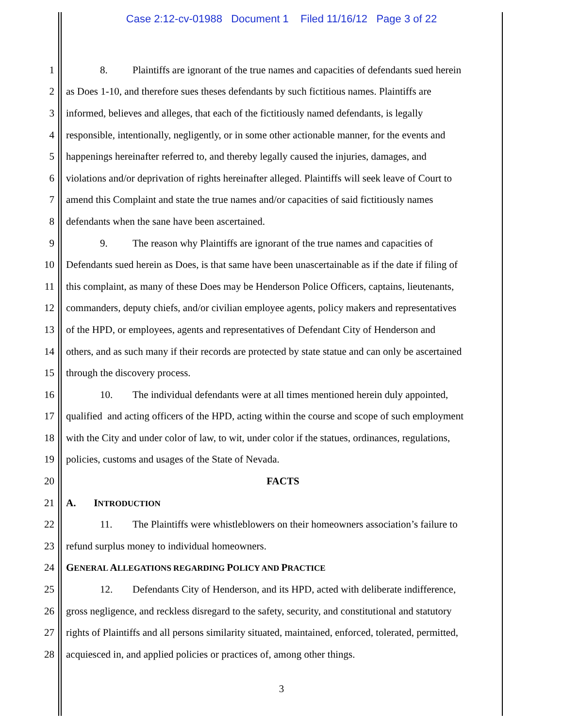Case 2:12-cv-01988 Document 1 Filed 11/16/12 Page 3 of 22
1 8. Plaintiffs are ignorant of the true names and capacities of defendants sued herein
2 as Does 1-10, and therefore sues theses defendants by such fictitious names. Plaintiffs are
3 informed, believes and alleges, that each of the fictitiously named defendants, is legally
4 responsible, intentionally, negligently, or in some other actionable manner, for the events and
5 happenings hereinafter referred to, and thereby legally caused the injuries, damages, and
6 violations and/or deprivation of rights hereinafter alleged. Plaintiffs will seek leave of Court to
7 amend this Complaint and state the true names and/or capacities of said fictitiously names
8 defendants when the sane have been ascertained.
9 9. The reason why Plaintiffs are ignorant of the true names and capacities of
10 Defendants sued herein as Does, is that same have been unascertainable as if the date if filing of
11 this complaint, as many of these Does may be Henderson Police Officers, captains, lieutenants,
12 commanders, deputy chiefs, and/or civilian employee agents, policy makers and representatives
13 of the HPD, or employees, agents and representatives of Defendant City of Henderson and
14 others, and as such many if their records are protected by state statue and can only be ascertained
15 through the discovery process.
16 10. The individual defendants were at all times mentioned herein duly appointed,
17 qualified and acting officers of the HPD, acting within the course and scope of such employment
18 with the City and under color of law, to wit, under color if the statues, ordinances, regulations,
19 policies, customs and usages of the State of Nevada.
20 FACTS
21 A. INTRODUCTION
22 11. The Plaintiffs were whistleblowers on their homeowners association’s failure to
23 refund surplus money to individual homeowners.
24 GENERAL ALLEGATIONS REGARDING POLICY AND PRACTICE
25 12. Defendants City of Henderson, and its HPD, acted with deliberate indifference,
26 gross negligence, and reckless disregard to the safety, security, and constitutional and statutory
27 rights of Plaintiffs and all persons similarity situated, maintained, enforced, tolerated, permitted,
28 acquiesced in, and applied policies or practices of, among other things.
3